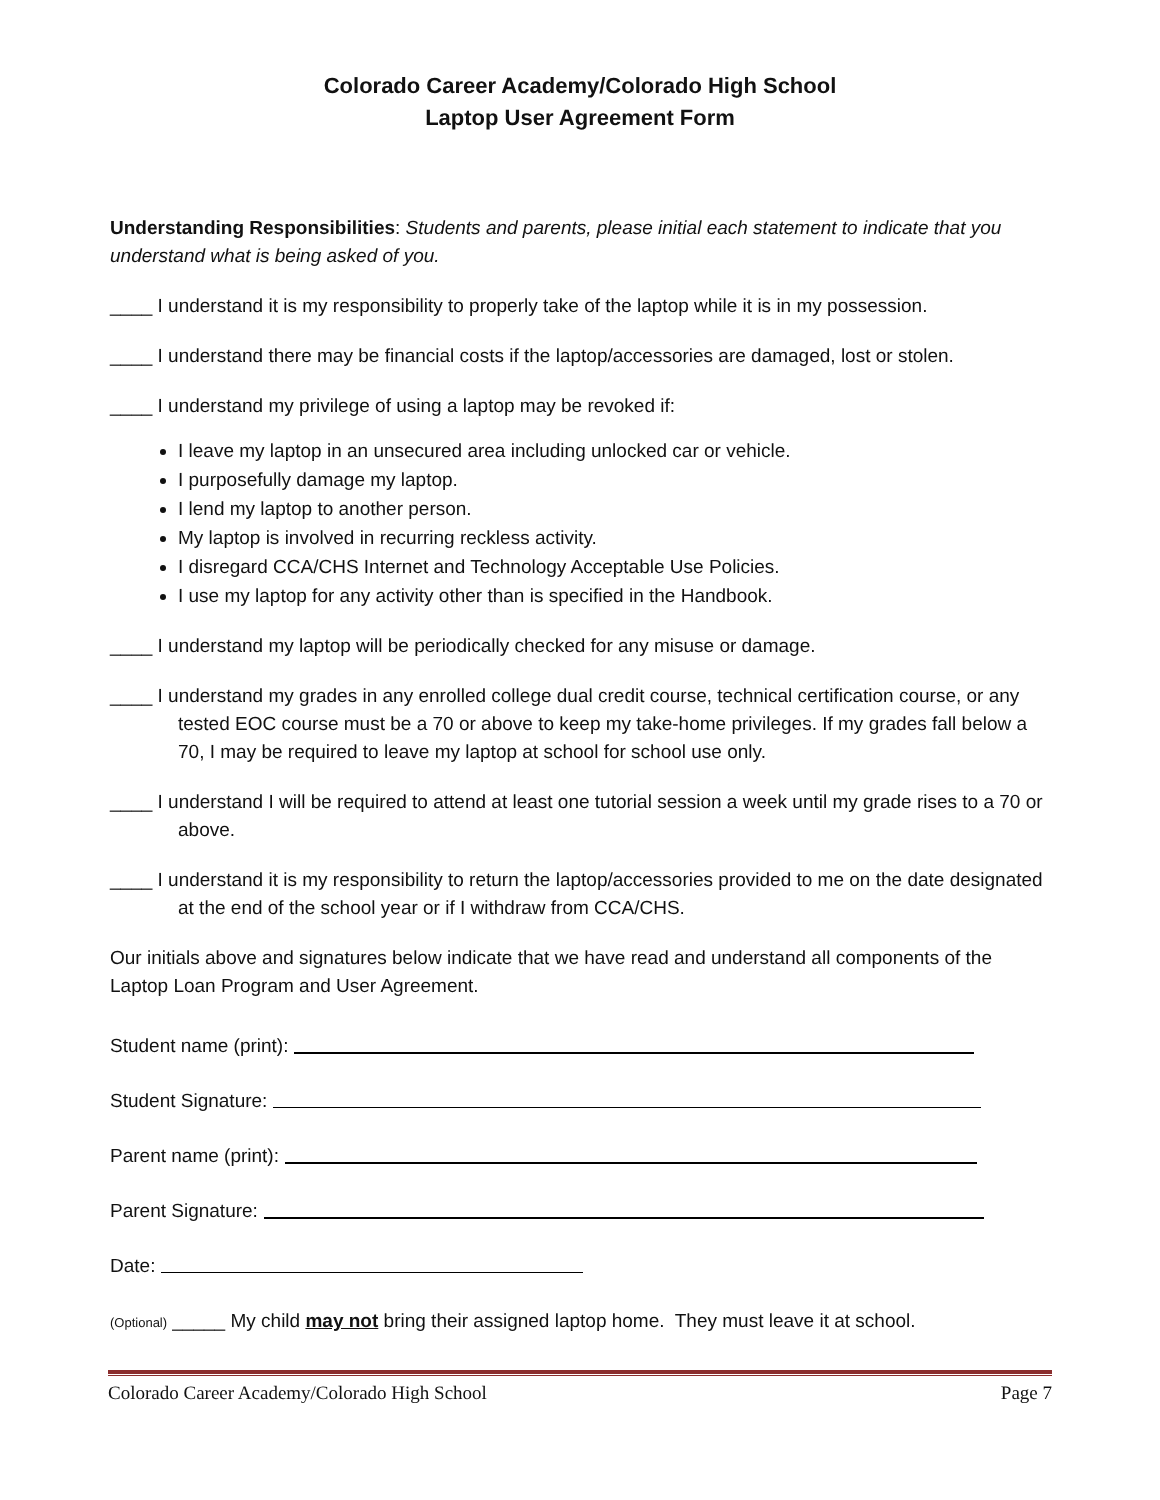Colorado Career Academy/Colorado High School
Laptop User Agreement Form
Understanding Responsibilities: Students and parents, please initial each statement to indicate that you understand what is being asked of you.
____ I understand it is my responsibility to properly take of the laptop while it is in my possession.
____ I understand there may be financial costs if the laptop/accessories are damaged, lost or stolen.
____ I understand my privilege of using a laptop may be revoked if:
I leave my laptop in an unsecured area including unlocked car or vehicle.
I purposefully damage my laptop.
I lend my laptop to another person.
My laptop is involved in recurring reckless activity.
I disregard CCA/CHS Internet and Technology Acceptable Use Policies.
I use my laptop for any activity other than is specified in the Handbook.
____ I understand my laptop will be periodically checked for any misuse or damage.
____ I understand my grades in any enrolled college dual credit course, technical certification course, or any tested EOC course must be a 70 or above to keep my take-home privileges. If my grades fall below a 70, I may be required to leave my laptop at school for school use only.
____ I understand I will be required to attend at least one tutorial session a week until my grade rises to a 70 or above.
____ I understand it is my responsibility to return the laptop/accessories provided to me on the date designated at the end of the school year or if I withdraw from CCA/CHS.
Our initials above and signatures below indicate that we have read and understand all components of the Laptop Loan Program and User Agreement.
Student name (print):
Student Signature:
Parent name (print):
Parent Signature:
Date:
(Optional) _____ My child may not bring their assigned laptop home. They must leave it at school.
Colorado Career Academy/Colorado High School Page 7